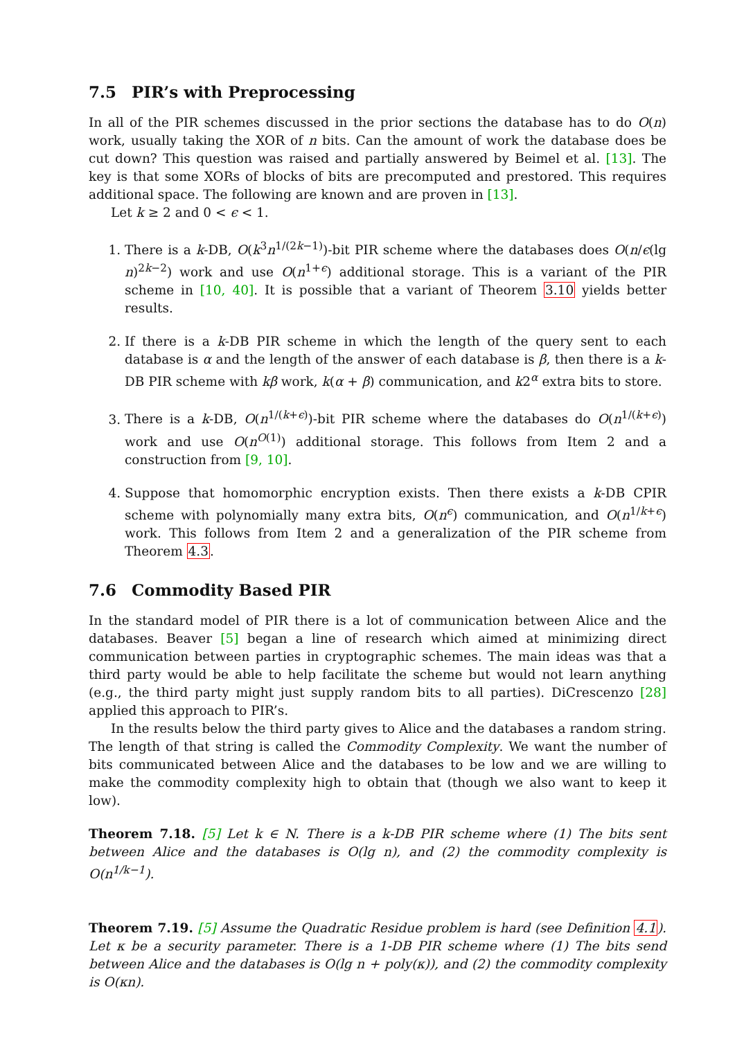7.5 PIR’s with Preprocessing
In all of the PIR schemes discussed in the prior sections the database has to do O(n) work, usually taking the XOR of n bits. Can the amount of work the database does be cut down? This question was raised and partially answered by Beimel et al. [13]. The key is that some XORs of blocks of bits are precomputed and prestored. This requires additional space. The following are known and are proven in [13].
Let k ≥ 2 and 0 < ϵ < 1.
1. There is a k-DB, O(k<sup>3</sup>n<sup>1/(2k−1)</sup>)-bit PIR scheme where the databases does O(n/ϵ(lg n)<sup>2k−2</sup>) work and use O(n<sup>1+ϵ</sup>) additional storage. This is a variant of the PIR scheme in [10, 40]. It is possible that a variant of Theorem 3.10 yields better results.
2. If there is a k-DB PIR scheme in which the length of the query sent to each database is α and the length of the answer of each database is β, then there is a k-DB PIR scheme with kβ work, k(α + β) communication, and k2<sup>α</sup> extra bits to store.
3. There is a k-DB, O(n<sup>1/(k+ϵ)</sup>)-bit PIR scheme where the databases do O(n<sup>1/(k+ϵ)</sup>) work and use O(n<sup>O(1)</sup>) additional storage. This follows from Item 2 and a construction from [9, 10].
4. Suppose that homomorphic encryption exists. Then there exists a k-DB CPIR scheme with polynomially many extra bits, O(n<sup>ϵ</sup>) communication, and O(n<sup>1/k+ϵ</sup>) work. This follows from Item 2 and a generalization of the PIR scheme from Theorem 4.3.
7.6 Commodity Based PIR
In the standard model of PIR there is a lot of communication between Alice and the databases. Beaver [5] began a line of research which aimed at minimizing direct communication between parties in cryptographic schemes. The main ideas was that a third party would be able to help facilitate the scheme but would not learn anything (e.g., the third party might just supply random bits to all parties). DiCrescenzo [28] applied this approach to PIR’s.
In the results below the third party gives to Alice and the databases a random string. The length of that string is called the Commodity Complexity. We want the number of bits communicated between Alice and the databases to be low and we are willing to make the commodity complexity high to obtain that (though we also want to keep it low).
Theorem 7.18. [5] Let k ∈ N. There is a k-DB PIR scheme where (1) The bits sent between Alice and the databases is O(lg n), and (2) the commodity complexity is O(n<sup>1/k−1</sup>).
Theorem 7.19. [5] Assume the Quadratic Residue problem is hard (see Definition 4.1). Let κ be a security parameter. There is a 1-DB PIR scheme where (1) The bits send between Alice and the databases is O(lg n + poly(κ)), and (2) the commodity complexity is O(κn).